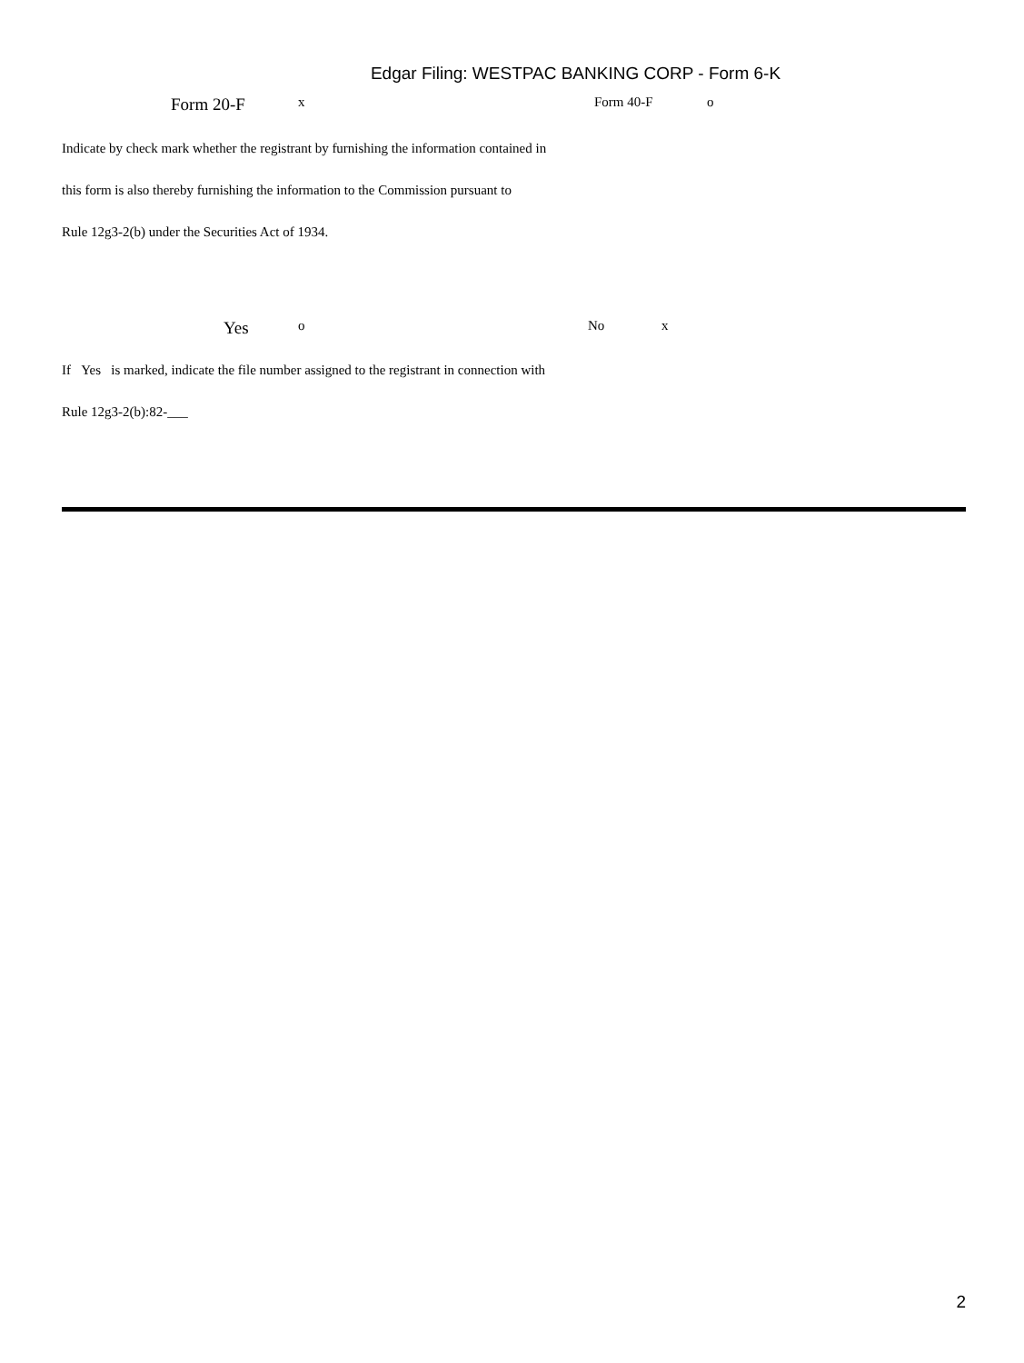Edgar Filing: WESTPAC BANKING CORP - Form 6-K
Form 20-F x Form 40-F o
Indicate by check mark whether the registrant by furnishing the information contained in
this form is also thereby furnishing the information to the Commission pursuant to
Rule 12g3-2(b) under the Securities Act of 1934.
Yes o No x
If Yes is marked, indicate the file number assigned to the registrant in connection with
Rule 12g3-2(b):82-___
2